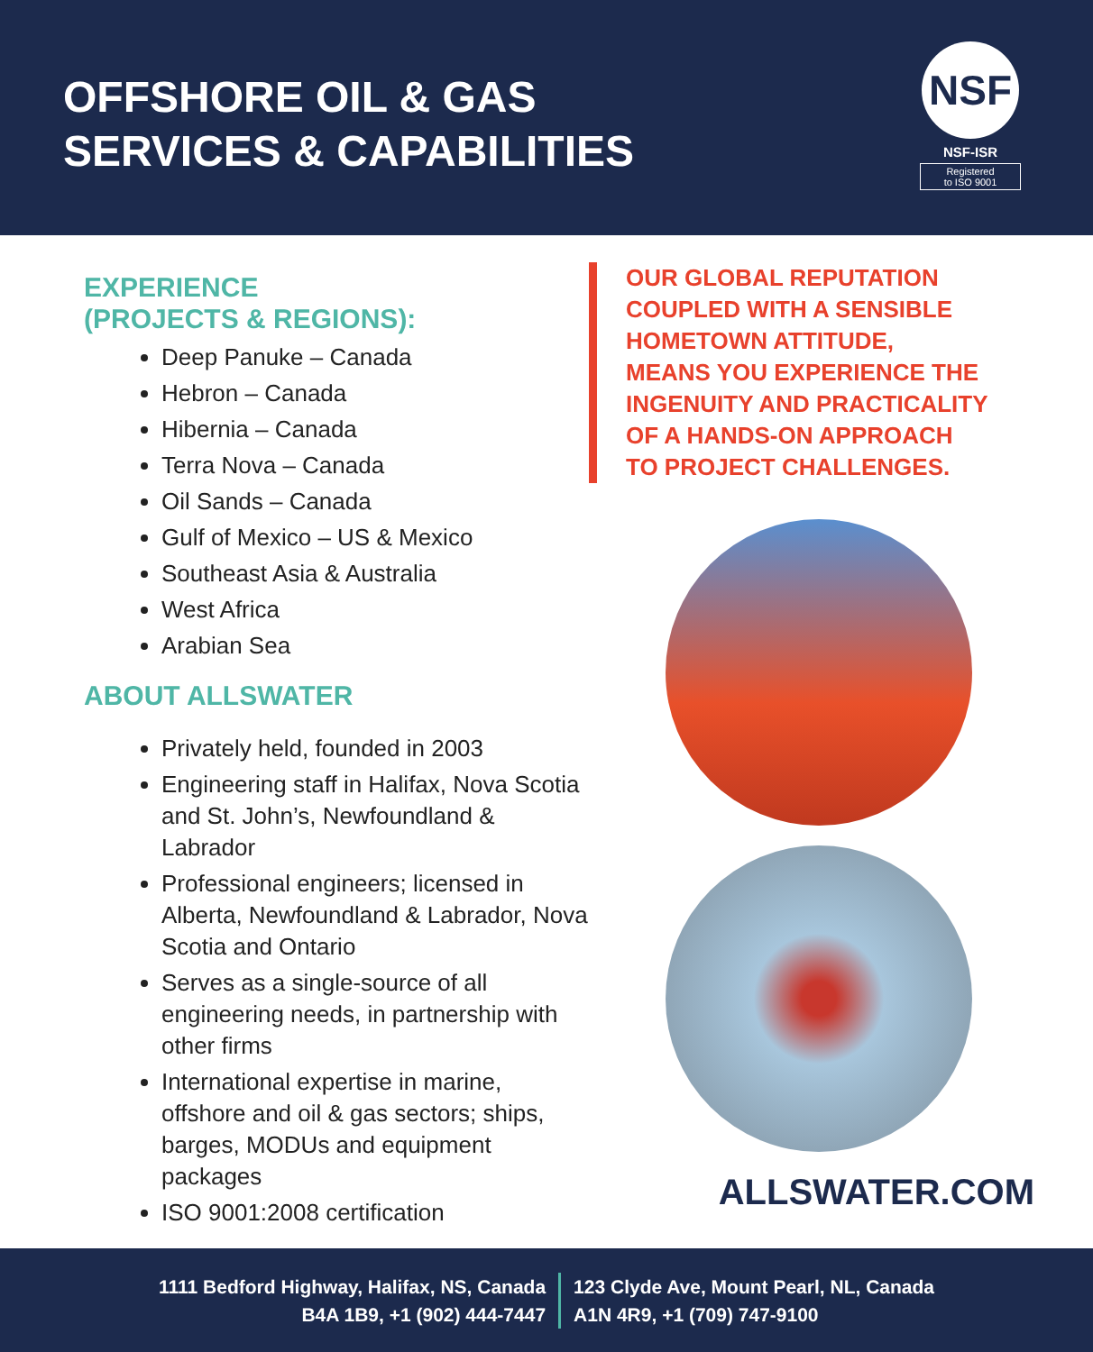OFFSHORE OIL & GAS
SERVICES & CAPABILITIES
NSF
NSF-ISR
Registered
to ISO 9001
EXPERIENCE
(PROJECTS & REGIONS):
Deep Panuke – Canada
Hebron – Canada
Hibernia – Canada
Terra Nova – Canada
Oil Sands – Canada
Gulf of Mexico – US & Mexico
Southeast Asia & Australia
West Africa
Arabian Sea
ABOUT ALLSWATER
Privately held, founded in 2003
Engineering staff in Halifax, Nova Scotia and St. John’s, Newfoundland & Labrador
Professional engineers; licensed in Alberta, Newfoundland & Labrador, Nova Scotia and Ontario
Serves as a single-source of all engineering needs, in partnership with other firms
International expertise in marine, offshore and oil & gas sectors; ships, barges, MODUs and equipment packages
ISO 9001:2008 certification
OUR GLOBAL REPUTATION
COUPLED WITH A SENSIBLE
HOMETOWN ATTITUDE,
MEANS YOU EXPERIENCE THE
INGENUITY AND PRACTICALITY
OF A HANDS-ON APPROACH
TO PROJECT CHALLENGES.
ALLSWATER.COM
1111 Bedford Highway, Halifax, NS, Canada
B4A 1B9, +1 (902) 444-7447
123 Clyde Ave, Mount Pearl, NL, Canada
A1N 4R9, +1 (709) 747-9100